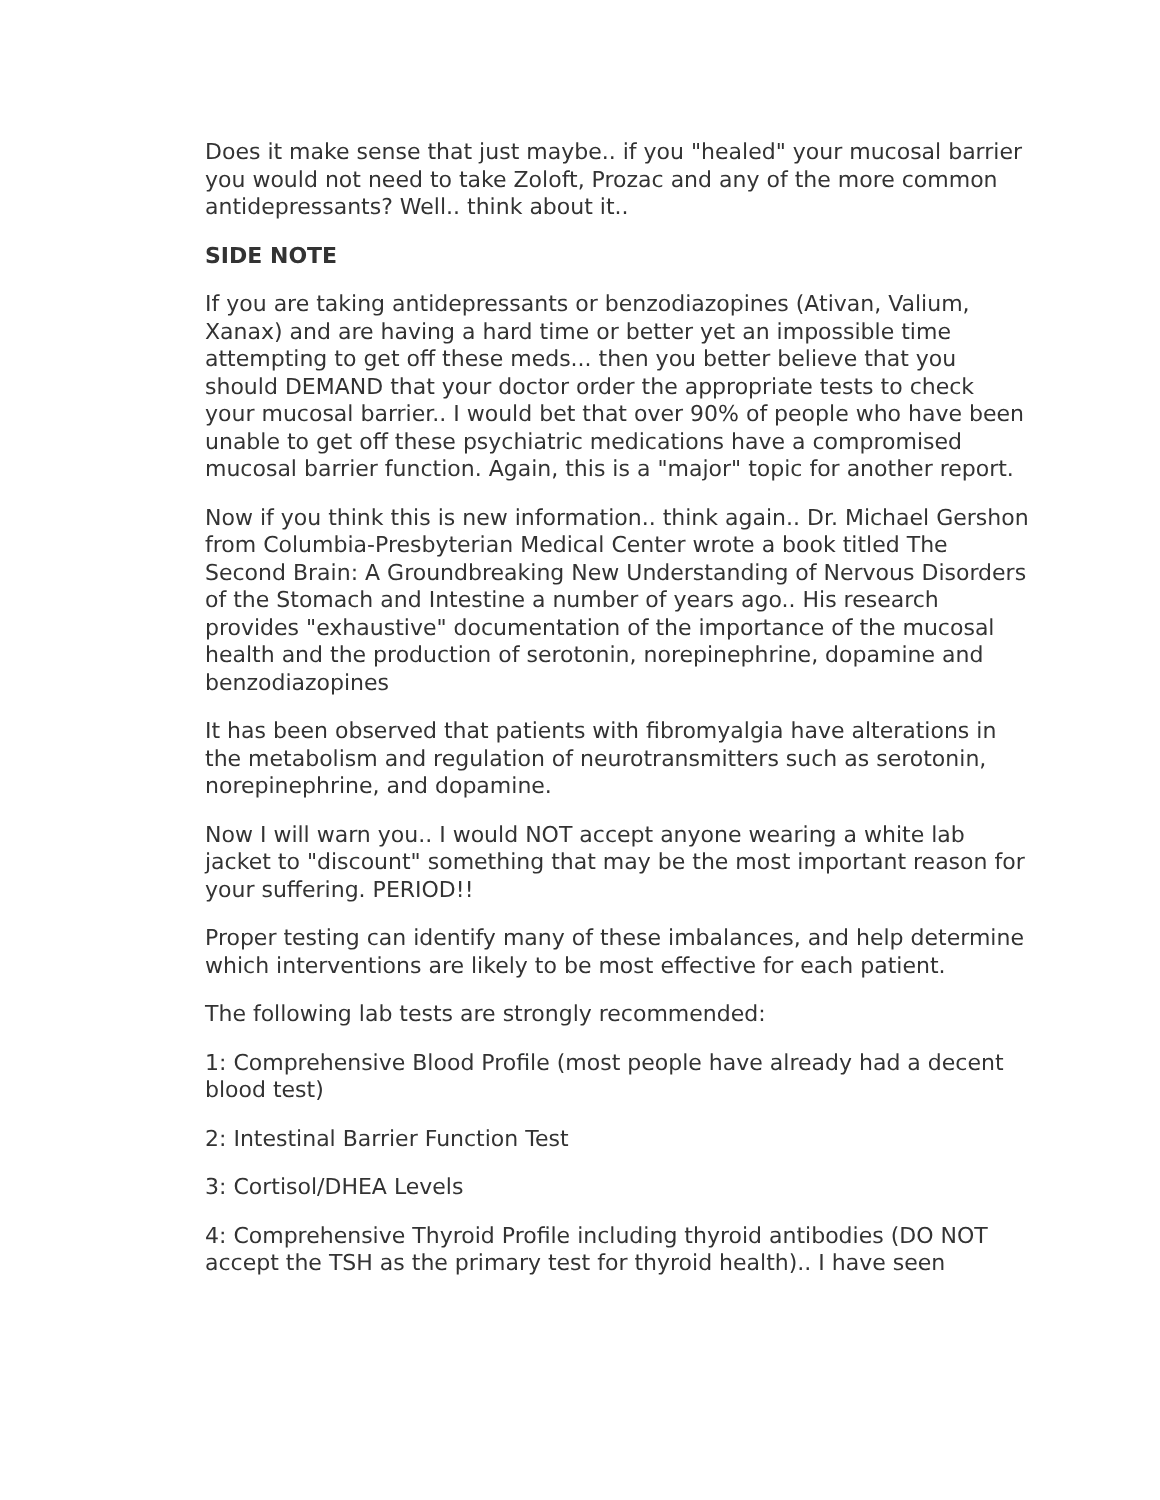Does it make sense that just maybe.. if you "healed" your mucosal barrier you would not need to take Zoloft, Prozac and any of the more common antidepressants? Well.. think about it..
SIDE NOTE
If you are taking antidepressants or benzodiazopines (Ativan, Valium, Xanax) and are having a hard time or better yet an impossible time attempting to get off these meds... then you better believe that you should DEMAND that your doctor order the appropriate tests to check your mucosal barrier.. I would bet that over 90% of people who have been unable to get off these psychiatric medications have a compromised mucosal barrier function. Again, this is a "major" topic for another report.
Now if you think this is new information.. think again.. Dr. Michael Gershon from Columbia-Presbyterian Medical Center wrote a book titled The Second Brain: A Groundbreaking New Understanding of Nervous Disorders of the Stomach and Intestine a number of years ago.. His research provides "exhaustive" documentation of the importance of the mucosal health and the production of serotonin, norepinephrine, dopamine and benzodiazopines
It has been observed that patients with fibromyalgia have alterations in the metabolism and regulation of neurotransmitters such as serotonin, norepinephrine, and dopamine.
Now I will warn you.. I would NOT accept anyone wearing a white lab jacket to "discount" something that may be the most important reason for your suffering. PERIOD!!
Proper testing can identify many of these imbalances, and help determine which interventions are likely to be most effective for each patient.
The following lab tests are strongly recommended:
1: Comprehensive Blood Profile (most people have already had a decent blood test)
2: Intestinal Barrier Function Test
3: Cortisol/DHEA Levels
4: Comprehensive Thyroid Profile including thyroid antibodies (DO NOT accept the TSH as the primary test for thyroid health).. I have seen